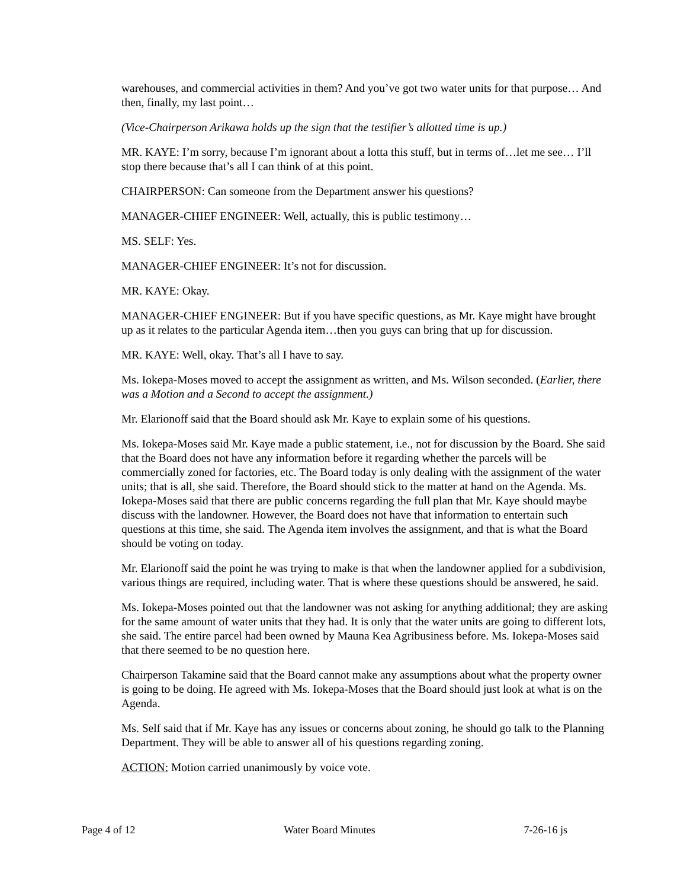warehouses, and commercial activities in them? And you’ve got two water units for that purpose… And then, finally, my last point…
(Vice-Chairperson Arikawa holds up the sign that the testifier’s allotted time is up.)
MR. KAYE: I’m sorry, because I’m ignorant about a lotta this stuff, but in terms of…let me see… I’ll stop there because that’s all I can think of at this point.
CHAIRPERSON: Can someone from the Department answer his questions?
MANAGER-CHIEF ENGINEER: Well, actually, this is public testimony…
MS. SELF: Yes.
MANAGER-CHIEF ENGINEER: It’s not for discussion.
MR. KAYE: Okay.
MANAGER-CHIEF ENGINEER: But if you have specific questions, as Mr. Kaye might have brought up as it relates to the particular Agenda item…then you guys can bring that up for discussion.
MR. KAYE: Well, okay. That’s all I have to say.
Ms. Iokepa-Moses moved to accept the assignment as written, and Ms. Wilson seconded. (Earlier, there was a Motion and a Second to accept the assignment.)
Mr. Elarionoff said that the Board should ask Mr. Kaye to explain some of his questions.
Ms. Iokepa-Moses said Mr. Kaye made a public statement, i.e., not for discussion by the Board. She said that the Board does not have any information before it regarding whether the parcels will be commercially zoned for factories, etc. The Board today is only dealing with the assignment of the water units; that is all, she said. Therefore, the Board should stick to the matter at hand on the Agenda. Ms. Iokepa-Moses said that there are public concerns regarding the full plan that Mr. Kaye should maybe discuss with the landowner. However, the Board does not have that information to entertain such questions at this time, she said. The Agenda item involves the assignment, and that is what the Board should be voting on today.
Mr. Elarionoff said the point he was trying to make is that when the landowner applied for a subdivision, various things are required, including water. That is where these questions should be answered, he said.
Ms. Iokepa-Moses pointed out that the landowner was not asking for anything additional; they are asking for the same amount of water units that they had. It is only that the water units are going to different lots, she said. The entire parcel had been owned by Mauna Kea Agribusiness before. Ms. Iokepa-Moses said that there seemed to be no question here.
Chairperson Takamine said that the Board cannot make any assumptions about what the property owner is going to be doing. He agreed with Ms. Iokepa-Moses that the Board should just look at what is on the Agenda.
Ms. Self said that if Mr. Kaye has any issues or concerns about zoning, he should go talk to the Planning Department. They will be able to answer all of his questions regarding zoning.
ACTION: Motion carried unanimously by voice vote.
Page 4 of 12 Water Board Minutes 7-26-16 js